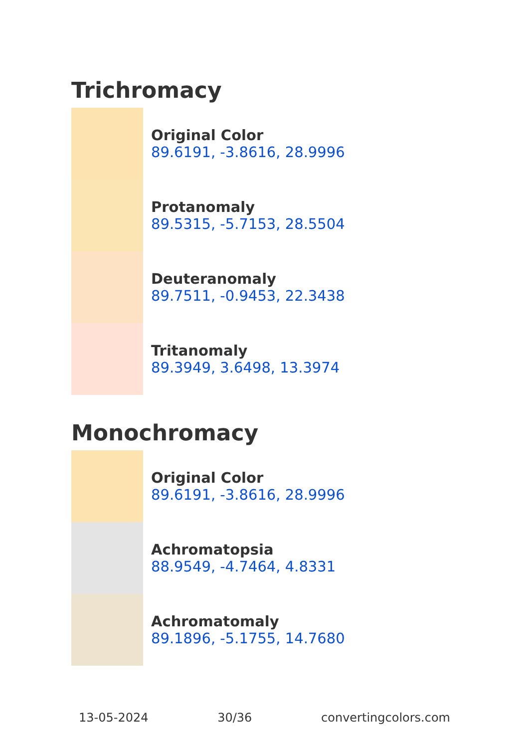Trichromacy
Original Color
89.6191, -3.8616, 28.9996
Protanomaly
89.5315, -5.7153, 28.5504
Deuteranomaly
89.7511, -0.9453, 22.3438
Tritanomaly
89.3949, 3.6498, 13.3974
Monochromacy
Original Color
89.6191, -3.8616, 28.9996
Achromatopsia
88.9549, -4.7464, 4.8331
Achromatomaly
89.1896, -5.1755, 14.7680
13-05-2024 30/36 convertingcolors.com